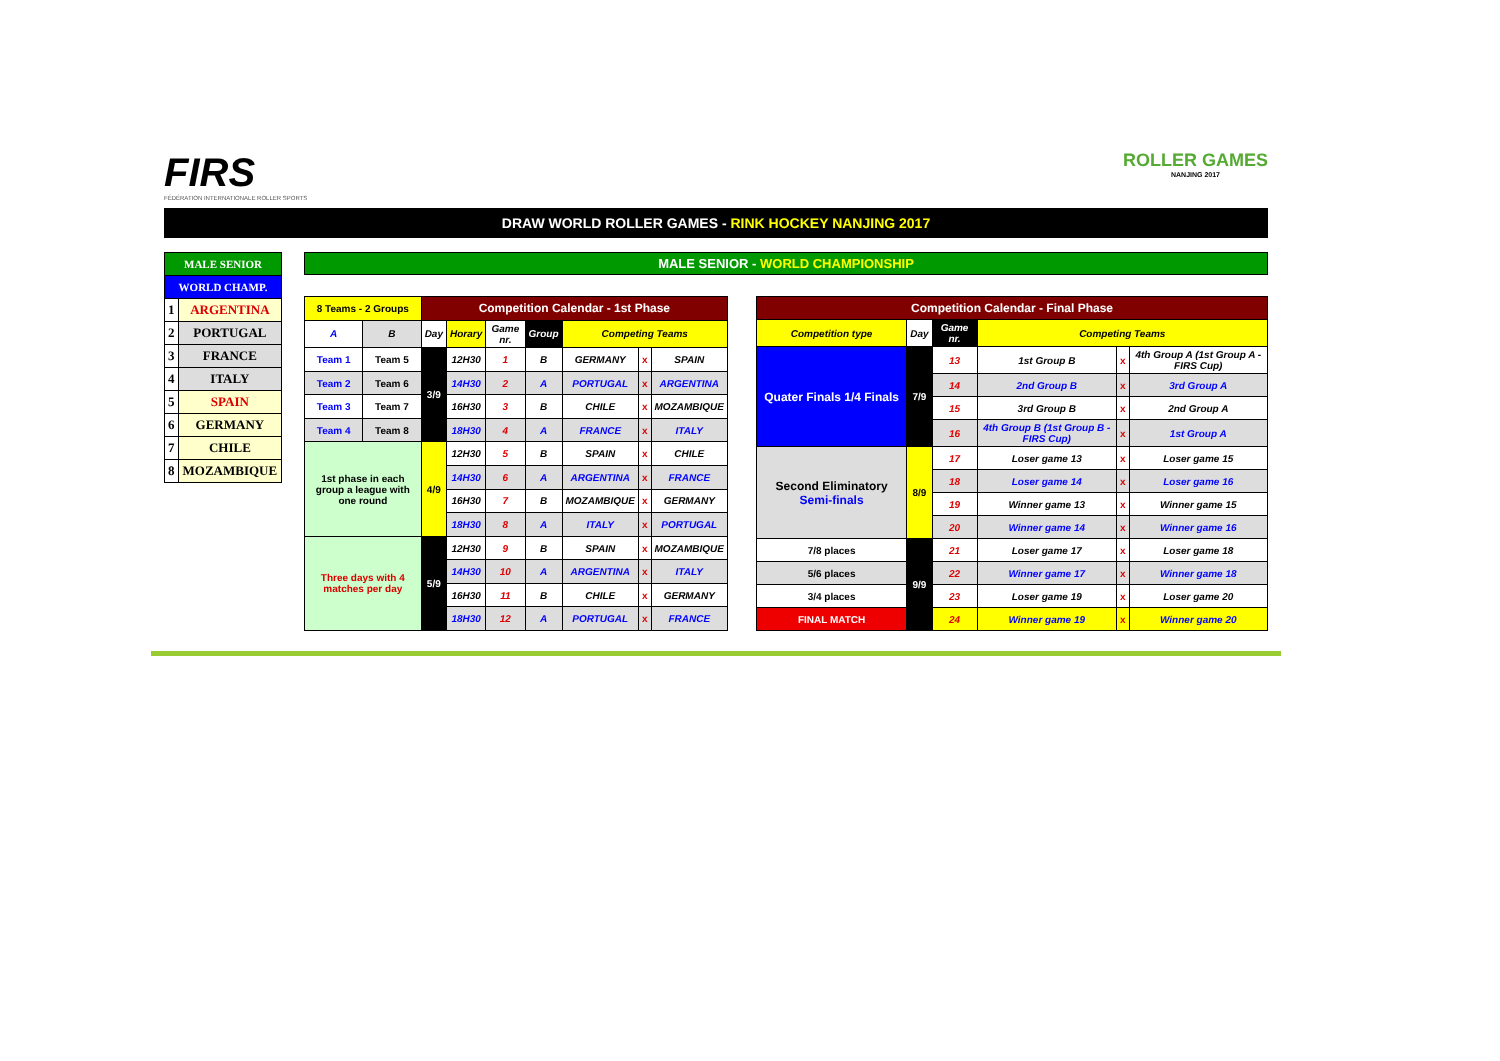FIRS
FÉDÉRATION INTERNATIONALE ROLLER SPORTS
ROLLER GAMES
NANJING 2017
DRAW WORLD ROLLER GAMES - RINK HOCKEY NANJING 2017
| MALE SENIOR | |
| WORLD CHAMP. | |
| 1 | ARGENTINA |
| 2 | PORTUGAL |
| 3 | FRANCE |
| 4 | ITALY |
| 5 | SPAIN |
| 6 | GERMANY |
| 7 | CHILE |
| 8 | MOZAMBIQUE |
MALE SENIOR - WORLD CHAMPIONSHIP
| 8 Teams - 2 Groups | | Competition Calendar - 1st Phase | | | | | | |
| A | B | Day | Horary | Game nr. | Group | Competing Teams | | |
| Team 1 | Team 5 | 3/9 | 12H30 | 1 | B | GERMANY | x | SPAIN |
| Team 2 | Team 6 | | 14H30 | 2 | A | PORTUGAL | x | ARGENTINA |
| Team 3 | Team 7 | | 16H30 | 3 | B | CHILE | x | MOZAMBIQUE |
| Team 4 | Team 8 | | 18H30 | 4 | A | FRANCE | x | ITALY |
| 1st phase in each group a league with one round | | 4/9 | 12H30 | 5 | B | SPAIN | x | CHILE |
| | | | 14H30 | 6 | A | ARGENTINA | x | FRANCE |
| | | | 16H30 | 7 | B | MOZAMBIQUE | x | GERMANY |
| | | | 18H30 | 8 | A | ITALY | x | PORTUGAL |
| Three days with 4 matches per day | | 5/9 | 12H30 | 9 | B | SPAIN | x | MOZAMBIQUE |
| | | | 14H30 | 10 | A | ARGENTINA | x | ITALY |
| | | | 16H30 | 11 | B | CHILE | x | GERMANY |
| | | | 18H30 | 12 | A | PORTUGAL | x | FRANCE |
| Competition Calendar - Final Phase | | | | | |
| Competition type | Day | Game nr. | Competing Teams | | |
| Quater Finals 1/4 Finals | 7/9 | 13 | 1st Group B | x | 4th Group A (1st Group A - FIRS Cup) |
| | | 14 | 2nd Group B | x | 3rd Group A |
| | | 15 | 3rd Group B | x | 2nd Group A |
| | | 16 | 4th Group B (1st Group B - FIRS Cup) | x | 1st Group A |
| Second Eliminatory Semi-finals | 8/9 | 17 | Loser game 13 | x | Loser game 15 |
| | | 18 | Loser game 14 | x | Loser game 16 |
| | | 19 | Winner game 13 | x | Winner game 15 |
| | | 20 | Winner game 14 | x | Winner game 16 |
| 7/8 places | 9/9 | 21 | Loser game 17 | x | Loser game 18 |
| 5/6 places | | 22 | Winner game 17 | x | Winner game 18 |
| 3/4 places | | 23 | Loser game 19 | x | Loser game 20 |
| FINAL MATCH | | 24 | Winner game 19 | x | Winner game 20 |